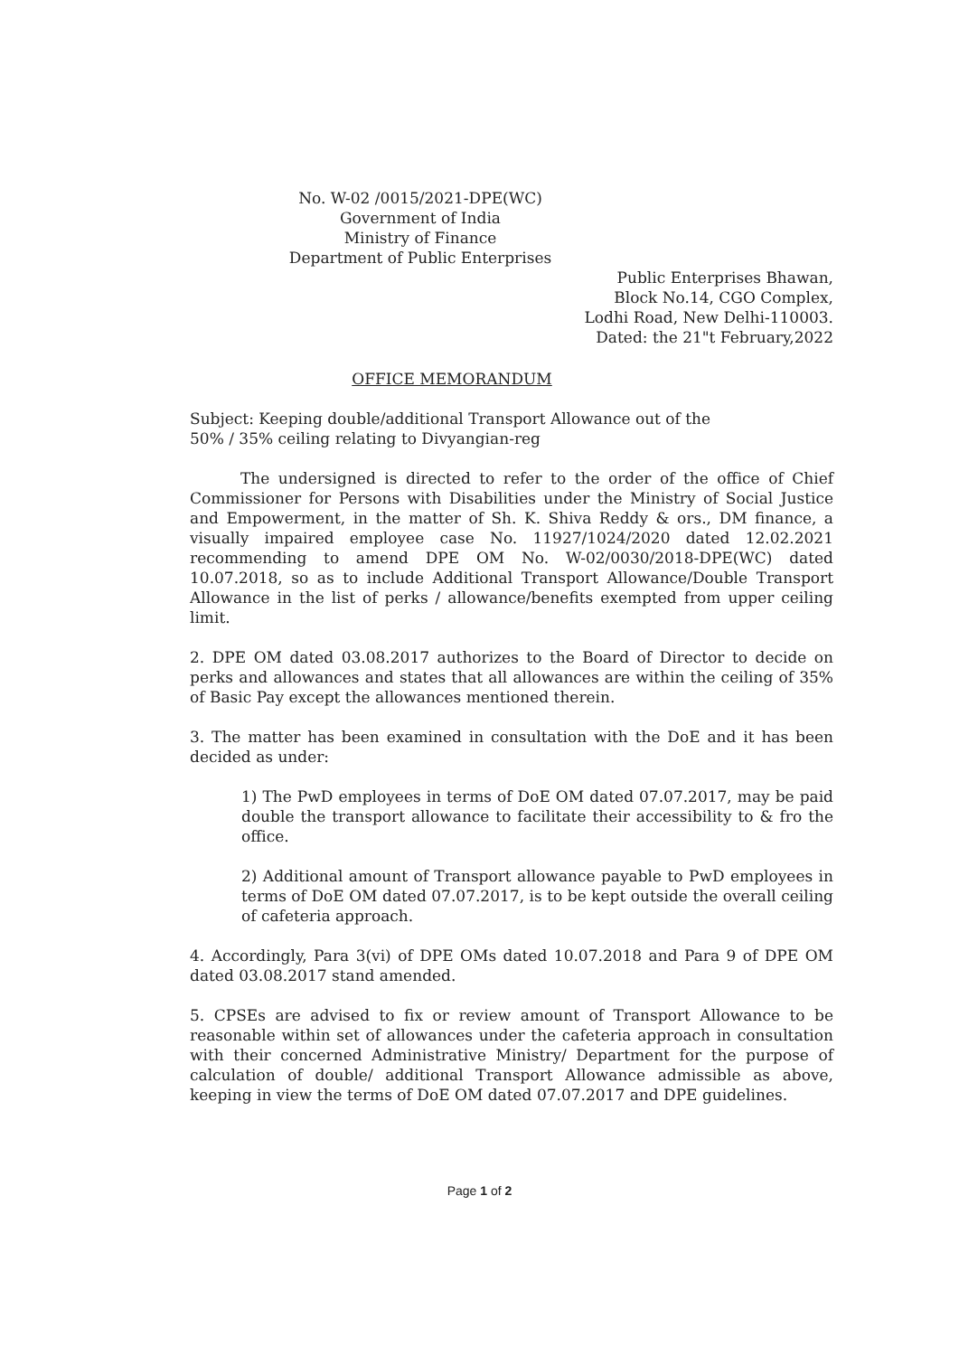No. W-02 /0015/2021-DPE(WC)
Government of India
Ministry of Finance
Department of Public Enterprises
Public Enterprises Bhawan,
Block No.14, CGO Complex,
Lodhi Road, New Delhi-110003.
Dated: the 21"t February,2022
OFFICE MEMORANDUM
Subject: Keeping double/additional Transport Allowance out of the
50% / 35% ceiling relating to Divyangian-reg
The undersigned is directed to refer to the order of the office of Chief Commissioner for Persons with Disabilities under the Ministry of Social Justice and Empowerment, in the matter of Sh. K. Shiva Reddy & ors., DM finance, a visually impaired employee case No. 11927/1024/2020 dated 12.02.2021 recommending to amend DPE OM No. W-02/0030/2018-DPE(WC) dated 10.07.2018, so as to include Additional Transport Allowance/Double Transport Allowance in the list of perks / allowance/benefits exempted from upper ceiling limit.
2. DPE OM dated 03.08.2017 authorizes to the Board of Director to decide on perks and allowances and states that all allowances are within the ceiling of 35% of Basic Pay except the allowances mentioned therein.
3. The matter has been examined in consultation with the DoE and it has been decided as under:
1) The PwD employees in terms of DoE OM dated 07.07.2017, may be paid double the transport allowance to facilitate their accessibility to & fro the office.
2) Additional amount of Transport allowance payable to PwD employees in terms of DoE OM dated 07.07.2017, is to be kept outside the overall ceiling of cafeteria approach.
4. Accordingly, Para 3(vi) of DPE OMs dated 10.07.2018 and Para 9 of DPE OM dated 03.08.2017 stand amended.
5. CPSEs are advised to fix or review amount of Transport Allowance to be reasonable within set of allowances under the cafeteria approach in consultation with their concerned Administrative Ministry/ Department for the purpose of calculation of double/ additional Transport Allowance admissible as above, keeping in view the terms of DoE OM dated 07.07.2017 and DPE guidelines.
Page 1 of 2